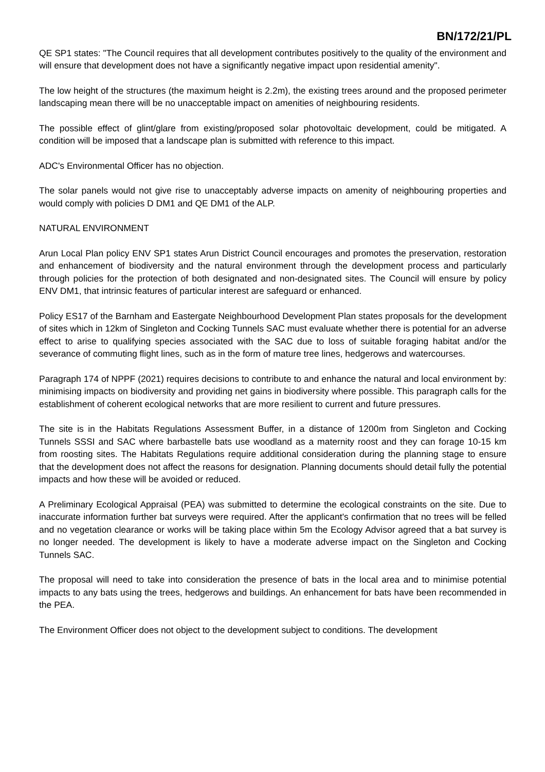BN/172/21/PL
QE SP1 states: "The Council requires that all development contributes positively to the quality of the environment and will ensure that development does not have a significantly negative impact upon residential amenity".
The low height of the structures (the maximum height is 2.2m), the existing trees around and the proposed perimeter landscaping mean there will be no unacceptable impact on amenities of neighbouring residents.
The possible effect of glint/glare from existing/proposed solar photovoltaic development, could be mitigated. A condition will be imposed that a landscape plan is submitted with reference to this impact.
ADC's Environmental Officer has no objection.
The solar panels would not give rise to unacceptably adverse impacts on amenity of neighbouring properties and would comply with policies D DM1 and QE DM1 of the ALP.
NATURAL ENVIRONMENT
Arun Local Plan policy ENV SP1 states Arun District Council encourages and promotes the preservation, restoration and enhancement of biodiversity and the natural environment through the development process and particularly through policies for the protection of both designated and non-designated sites. The Council will ensure by policy ENV DM1, that intrinsic features of particular interest are safeguard or enhanced.
Policy ES17 of the Barnham and Eastergate Neighbourhood Development Plan states proposals for the development of sites which in 12km of Singleton and Cocking Tunnels SAC must evaluate whether there is potential for an adverse effect to arise to qualifying species associated with the SAC due to loss of suitable foraging habitat and/or the severance of commuting flight lines, such as in the form of mature tree lines, hedgerows and watercourses.
Paragraph 174 of NPPF (2021) requires decisions to contribute to and enhance the natural and local environment by: minimising impacts on biodiversity and providing net gains in biodiversity where possible. This paragraph calls for the establishment of coherent ecological networks that are more resilient to current and future pressures.
The site is in the Habitats Regulations Assessment Buffer, in a distance of 1200m from Singleton and Cocking Tunnels SSSI and SAC where barbastelle bats use woodland as a maternity roost and they can forage 10-15 km from roosting sites. The Habitats Regulations require additional consideration during the planning stage to ensure that the development does not affect the reasons for designation. Planning documents should detail fully the potential impacts and how these will be avoided or reduced.
A Preliminary Ecological Appraisal (PEA) was submitted to determine the ecological constraints on the site. Due to inaccurate information further bat surveys were required. After the applicant's confirmation that no trees will be felled and no vegetation clearance or works will be taking place within 5m the Ecology Advisor agreed that a bat survey is no longer needed. The development is likely to have a moderate adverse impact on the Singleton and Cocking Tunnels SAC.
The proposal will need to take into consideration the presence of bats in the local area and to minimise potential impacts to any bats using the trees, hedgerows and buildings. An enhancement for bats have been recommended in the PEA.
The Environment Officer does not object to the development subject to conditions. The development